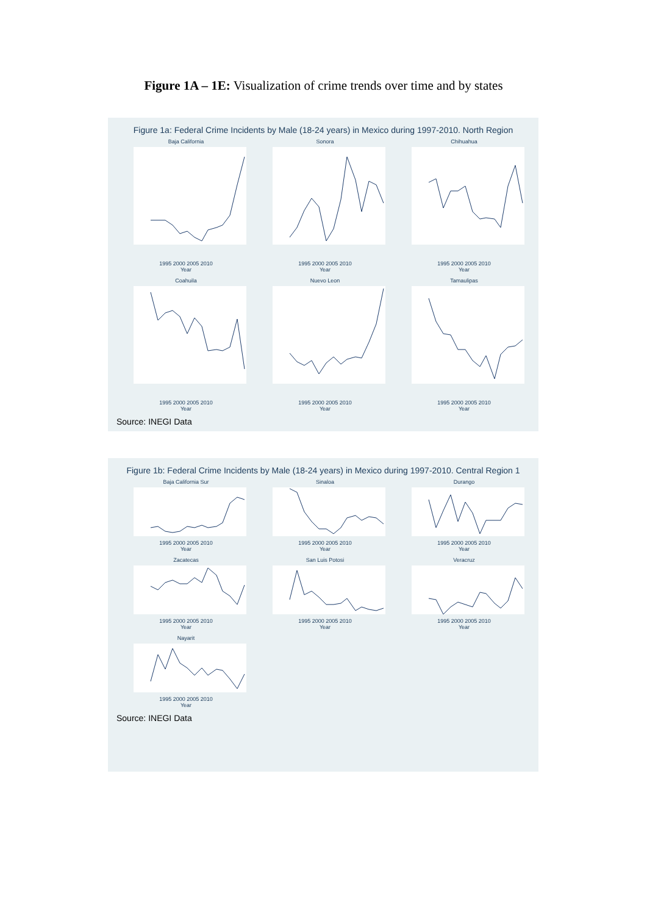Figure 1A – 1E: Visualization of crime trends over time and by states
Figure 1a: Federal Crime Incidents by Male (18-24 years) in Mexico during 1997-2010. North Region
Baja California1995 2000 2005 2010
Year
Sonora1995 2000 2005 2010
Year
Chihuahua1995 2000 2005 2010
Year
Coahuila1995 2000 2005 2010
Year
Nuevo Leon1995 2000 2005 2010
Year
Tamaulipas1995 2000 2005 2010
Year
Source: INEGI Data
Figure 1b: Federal Crime Incidents by Male (18-24 years) in Mexico during 1997-2010. Central Region 1
Baja California Sur1995 2000 2005 2010
Year
Sinaloa1995 2000 2005 2010
Year
Durango1995 2000 2005 2010
Year
Zacatecas1995 2000 2005 2010
Year
San Luis Potosi1995 2000 2005 2010
Year
Veracruz1995 2000 2005 2010
Year
Nayarit1995 2000 2005 2010
Year
Source: INEGI Data